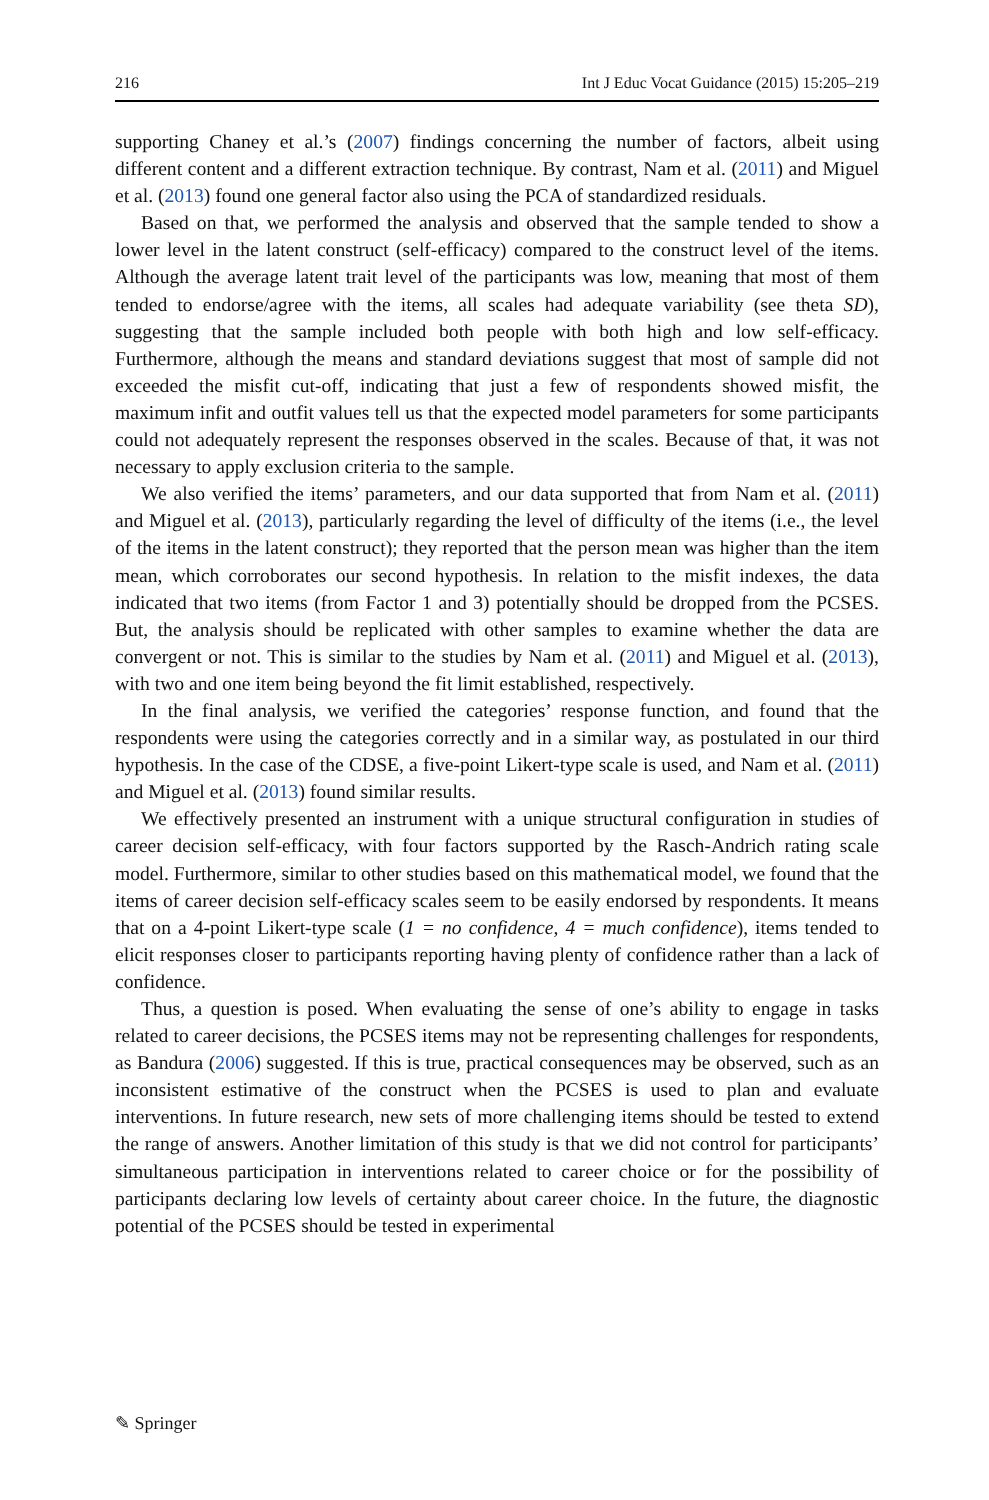216 Int J Educ Vocat Guidance (2015) 15:205–219
supporting Chaney et al.’s (2007) findings concerning the number of factors, albeit using different content and a different extraction technique. By contrast, Nam et al. (2011) and Miguel et al. (2013) found one general factor also using the PCA of standardized residuals.
Based on that, we performed the analysis and observed that the sample tended to show a lower level in the latent construct (self-efficacy) compared to the construct level of the items. Although the average latent trait level of the participants was low, meaning that most of them tended to endorse/agree with the items, all scales had adequate variability (see theta SD), suggesting that the sample included both people with both high and low self-efficacy. Furthermore, although the means and standard deviations suggest that most of sample did not exceeded the misfit cut-off, indicating that just a few of respondents showed misfit, the maximum infit and outfit values tell us that the expected model parameters for some participants could not adequately represent the responses observed in the scales. Because of that, it was not necessary to apply exclusion criteria to the sample.
We also verified the items’ parameters, and our data supported that from Nam et al. (2011) and Miguel et al. (2013), particularly regarding the level of difficulty of the items (i.e., the level of the items in the latent construct); they reported that the person mean was higher than the item mean, which corroborates our second hypothesis. In relation to the misfit indexes, the data indicated that two items (from Factor 1 and 3) potentially should be dropped from the PCSES. But, the analysis should be replicated with other samples to examine whether the data are convergent or not. This is similar to the studies by Nam et al. (2011) and Miguel et al. (2013), with two and one item being beyond the fit limit established, respectively.
In the final analysis, we verified the categories’ response function, and found that the respondents were using the categories correctly and in a similar way, as postulated in our third hypothesis. In the case of the CDSE, a five-point Likert-type scale is used, and Nam et al. (2011) and Miguel et al. (2013) found similar results.
We effectively presented an instrument with a unique structural configuration in studies of career decision self-efficacy, with four factors supported by the Rasch-Andrich rating scale model. Furthermore, similar to other studies based on this mathematical model, we found that the items of career decision self-efficacy scales seem to be easily endorsed by respondents. It means that on a 4-point Likert-type scale (1 = no confidence, 4 = much confidence), items tended to elicit responses closer to participants reporting having plenty of confidence rather than a lack of confidence.
Thus, a question is posed. When evaluating the sense of one’s ability to engage in tasks related to career decisions, the PCSES items may not be representing challenges for respondents, as Bandura (2006) suggested. If this is true, practical consequences may be observed, such as an inconsistent estimative of the construct when the PCSES is used to plan and evaluate interventions. In future research, new sets of more challenging items should be tested to extend the range of answers. Another limitation of this study is that we did not control for participants’ simultaneous participation in interventions related to career choice or for the possibility of participants declaring low levels of certainty about career choice. In the future, the diagnostic potential of the PCSES should be tested in experimental
✎ Springer